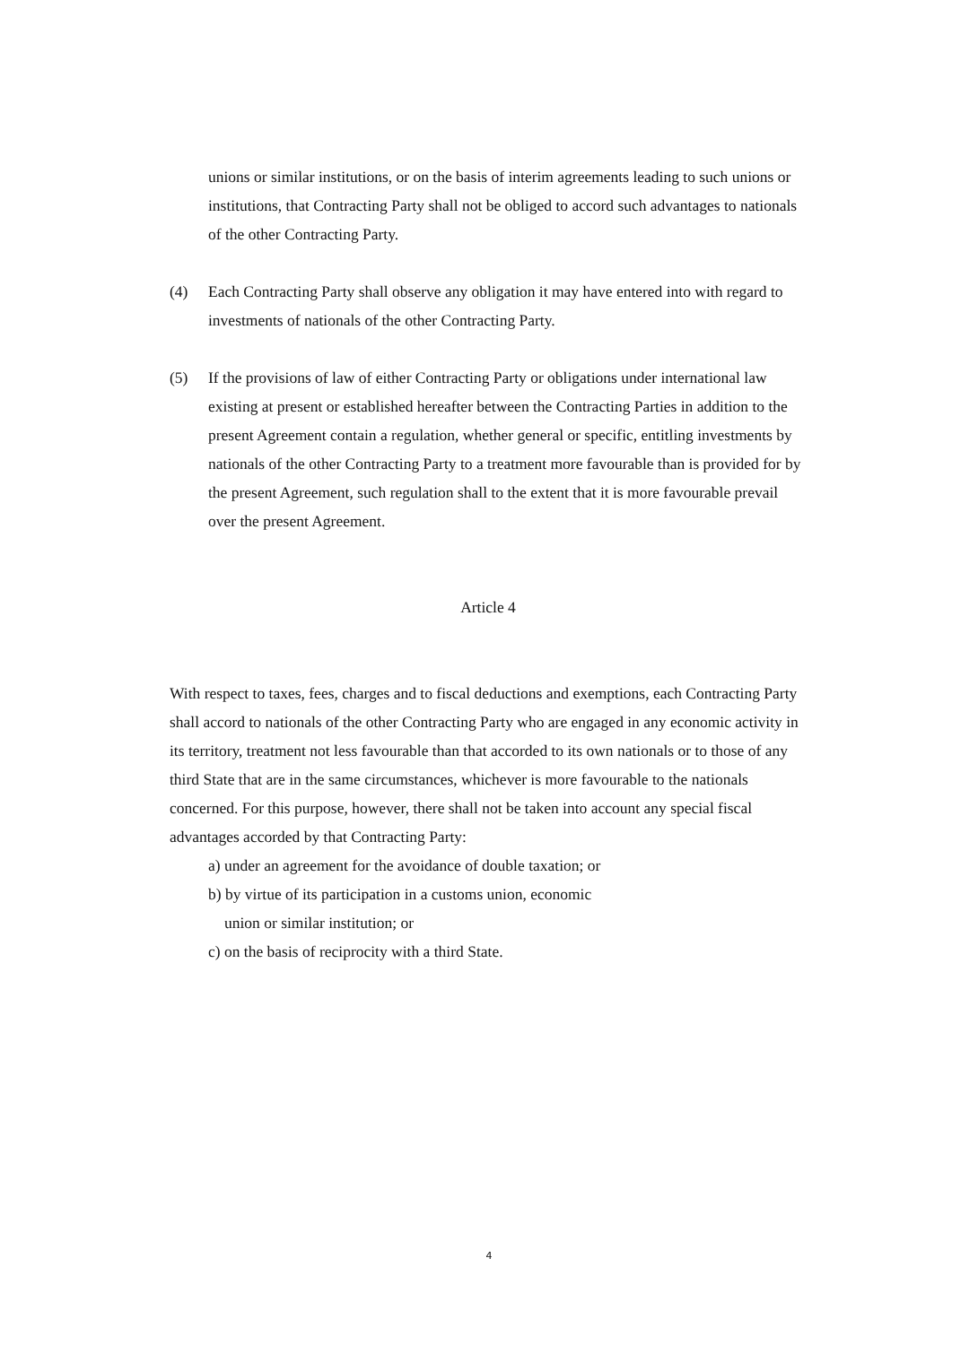unions or similar institutions, or on the basis of interim agreements leading to such unions or institutions, that Contracting Party shall not be obliged to accord such advantages to nationals of the other Contracting Party.
(4) Each Contracting Party shall observe any obligation it may have entered into with regard to investments of nationals of the other Contracting Party.
(5) If the provisions of law of either Contracting Party or obligations under international law existing at present or established hereafter between the Contracting Parties in addition to the present Agreement contain a regulation, whether general or specific, entitling investments by nationals of the other Contracting Party to a treatment more favourable than is provided for by the present Agreement, such regulation shall to the extent that it is more favourable prevail over the present Agreement.
Article 4
With respect to taxes, fees, charges and to fiscal deductions and exemptions, each Contracting Party shall accord to nationals of the other Contracting Party who are engaged in any economic activity in its territory, treatment not less favourable than that accorded to its own nationals or to those of any third State that are in the same circumstances, whichever is more favourable to the nationals concerned. For this purpose, however, there shall not be taken into account any special fiscal advantages accorded by that Contracting Party:
a) under an agreement for the avoidance of double taxation; or
b) by virtue of its participation in a customs union, economic
union or similar institution; or
c) on the basis of reciprocity with a third State.
4